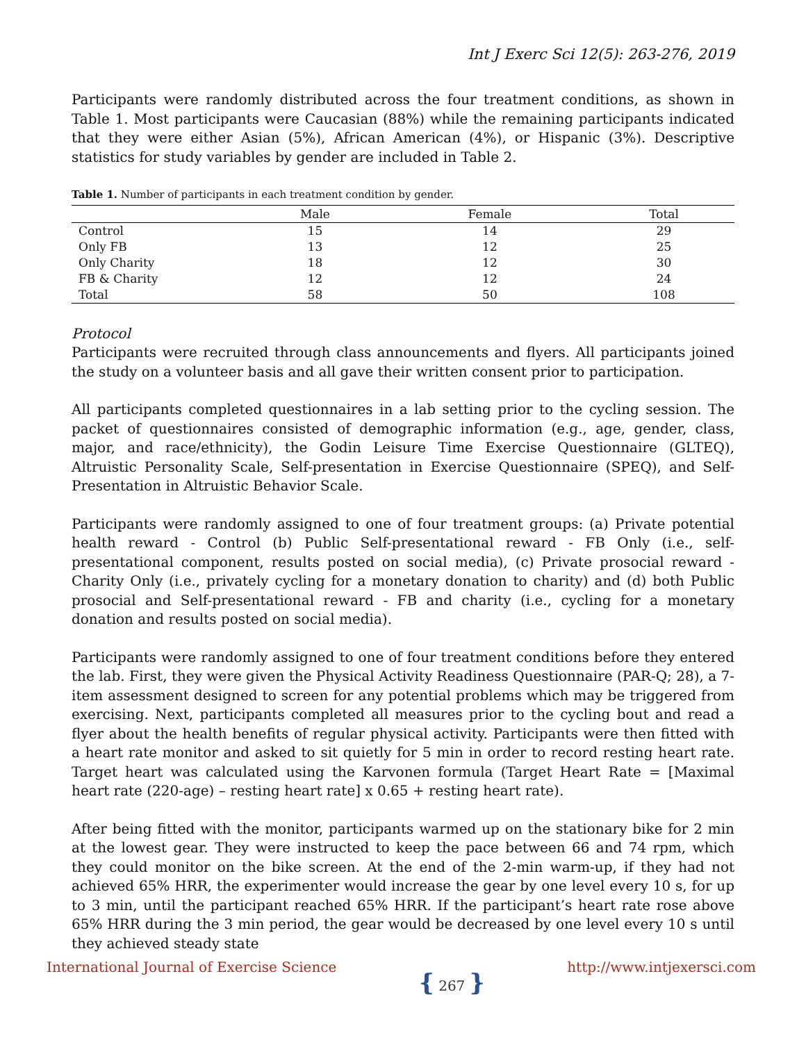Int J Exerc Sci 12(5): 263-276, 2019
Participants were randomly distributed across the four treatment conditions, as shown in Table 1. Most participants were Caucasian (88%) while the remaining participants indicated that they were either Asian (5%), African American (4%), or Hispanic (3%). Descriptive statistics for study variables by gender are included in Table 2.
Table 1. Number of participants in each treatment condition by gender.
| | Male | Female | Total |
| --- | --- | --- | --- |
| Control | 15 | 14 | 29 |
| Only FB | 13 | 12 | 25 |
| Only Charity | 18 | 12 | 30 |
| FB & Charity | 12 | 12 | 24 |
| Total | 58 | 50 | 108 |
Protocol
Participants were recruited through class announcements and flyers. All participants joined the study on a volunteer basis and all gave their written consent prior to participation.
All participants completed questionnaires in a lab setting prior to the cycling session. The packet of questionnaires consisted of demographic information (e.g., age, gender, class, major, and race/ethnicity), the Godin Leisure Time Exercise Questionnaire (GLTEQ), Altruistic Personality Scale, Self-presentation in Exercise Questionnaire (SPEQ), and Self-Presentation in Altruistic Behavior Scale.
Participants were randomly assigned to one of four treatment groups: (a) Private potential health reward - Control (b) Public Self-presentational reward - FB Only (i.e., self-presentational component, results posted on social media), (c) Private prosocial reward - Charity Only (i.e., privately cycling for a monetary donation to charity) and (d) both Public prosocial and Self-presentational reward - FB and charity (i.e., cycling for a monetary donation and results posted on social media).
Participants were randomly assigned to one of four treatment conditions before they entered the lab. First, they were given the Physical Activity Readiness Questionnaire (PAR-Q; 28), a 7-item assessment designed to screen for any potential problems which may be triggered from exercising. Next, participants completed all measures prior to the cycling bout and read a flyer about the health benefits of regular physical activity. Participants were then fitted with a heart rate monitor and asked to sit quietly for 5 min in order to record resting heart rate. Target heart was calculated using the Karvonen formula (Target Heart Rate = [Maximal heart rate (220-age) – resting heart rate] x 0.65 + resting heart rate).
After being fitted with the monitor, participants warmed up on the stationary bike for 2 min at the lowest gear. They were instructed to keep the pace between 66 and 74 rpm, which they could monitor on the bike screen. At the end of the 2-min warm-up, if they had not achieved 65% HRR, the experimenter would increase the gear by one level every 10 s, for up to 3 min, until the participant reached 65% HRR. If the participant’s heart rate rose above 65% HRR during the 3 min period, the gear would be decreased by one level every 10 s until they achieved steady state
International Journal of Exercise Science
{ 267 }
http://www.intjexersci.com